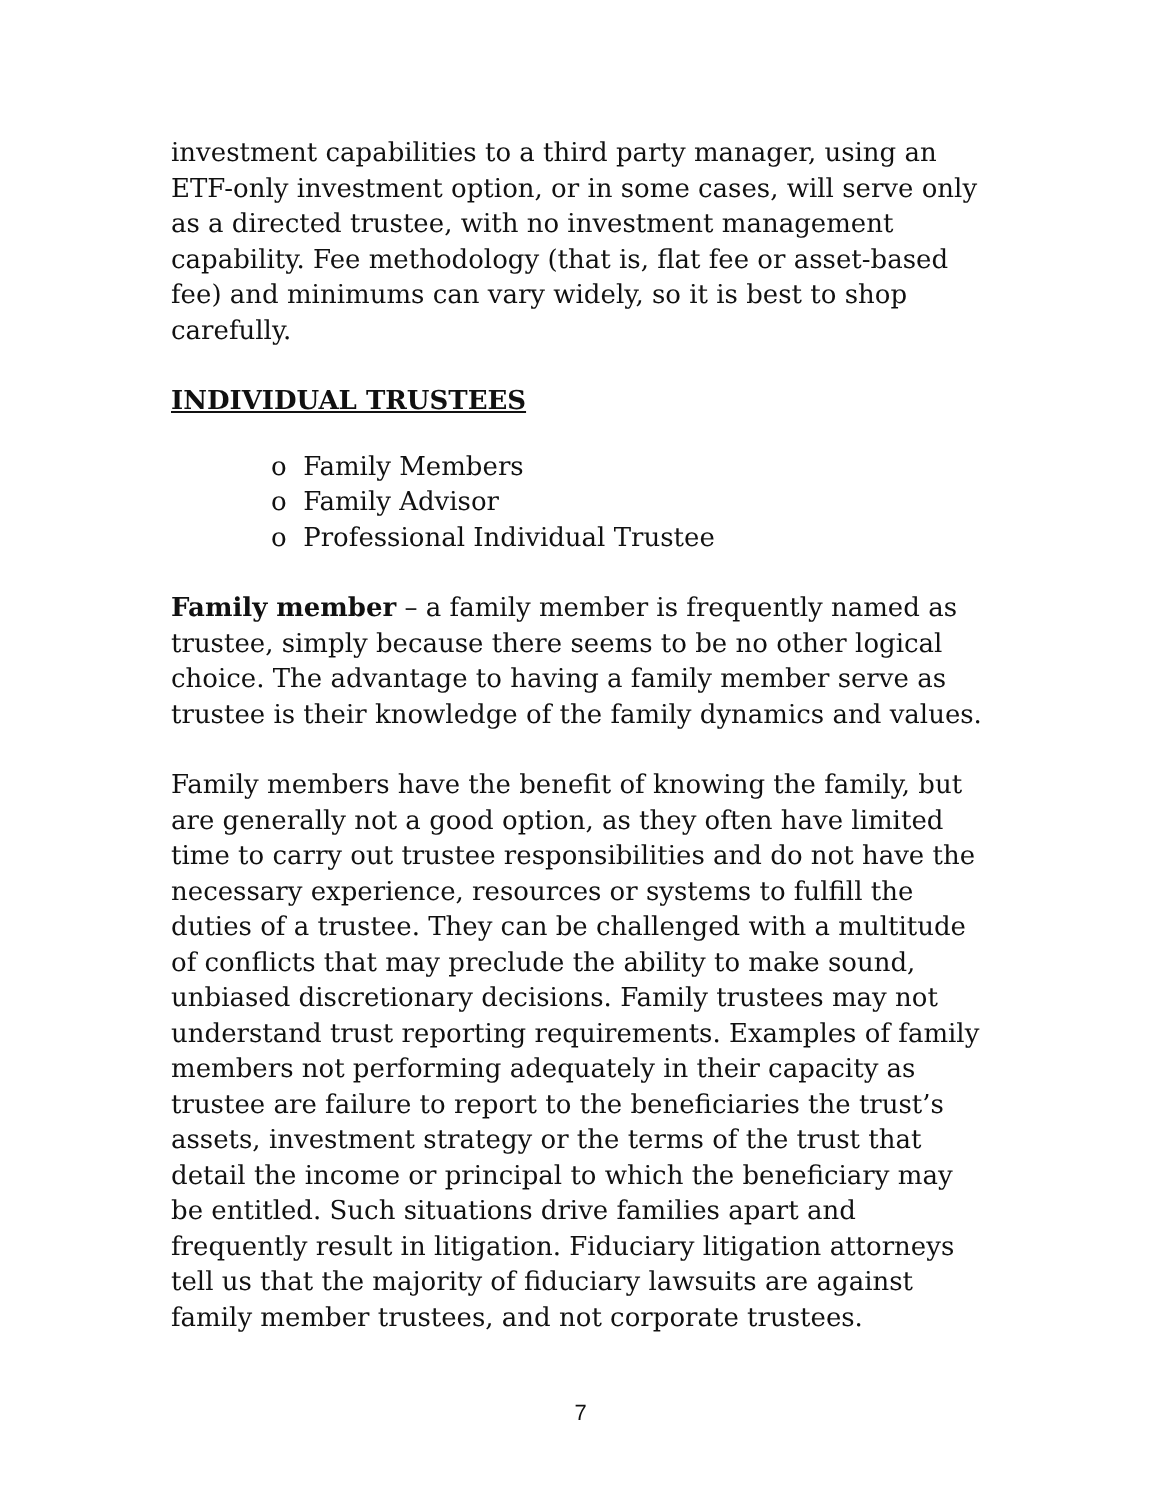investment capabilities to a third party manager, using an ETF-only investment option, or in some cases, will serve only as a directed trustee, with no investment management capability. Fee methodology (that is, flat fee or asset-based fee) and minimums can vary widely, so it is best to shop carefully.
INDIVIDUAL TRUSTEES
o Family Members
o Family Advisor
o Professional Individual Trustee
Family member – a family member is frequently named as trustee, simply because there seems to be no other logical choice. The advantage to having a family member serve as trustee is their knowledge of the family dynamics and values.
Family members have the benefit of knowing the family, but are generally not a good option, as they often have limited time to carry out trustee responsibilities and do not have the necessary experience, resources or systems to fulfill the duties of a trustee. They can be challenged with a multitude of conflicts that may preclude the ability to make sound, unbiased discretionary decisions. Family trustees may not understand trust reporting requirements. Examples of family members not performing adequately in their capacity as trustee are failure to report to the beneficiaries the trust’s assets, investment strategy or the terms of the trust that detail the income or principal to which the beneficiary may be entitled. Such situations drive families apart and frequently result in litigation. Fiduciary litigation attorneys tell us that the majority of fiduciary lawsuits are against family member trustees, and not corporate trustees.
7